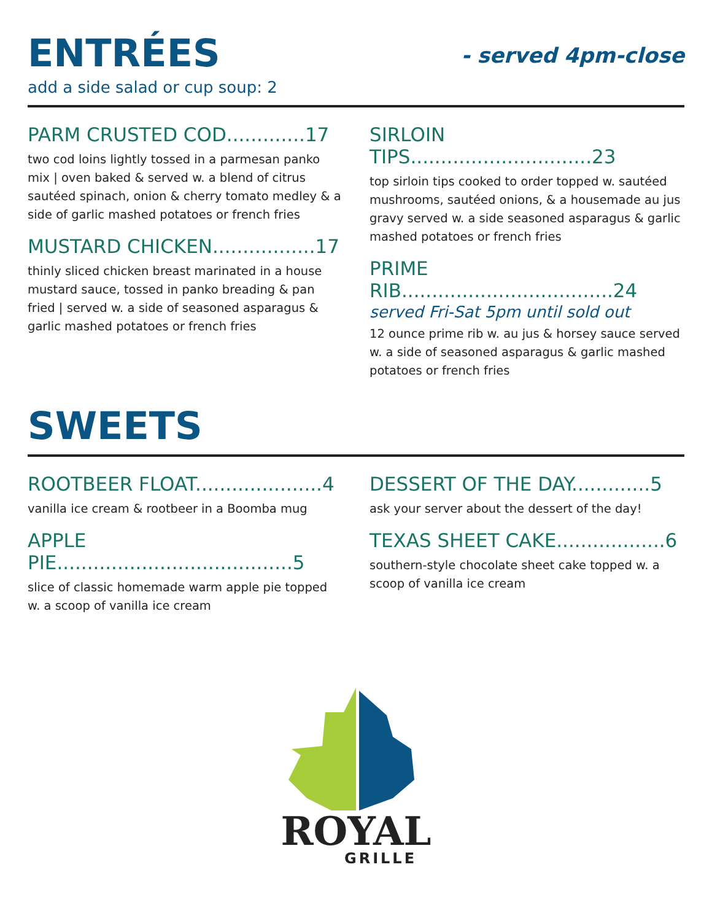ENTRÉES
- served 4pm-close
add a side salad or cup soup: 2
PARM CRUSTED COD.............17
two cod loins lightly tossed in a parmesan panko mix | oven baked & served w. a blend of citrus sautéed spinach, onion & cherry tomato medley & a side of garlic mashed potatoes or french fries
MUSTARD CHICKEN.................17
thinly sliced chicken breast marinated in a house mustard sauce, tossed in panko breading & pan fried | served w. a side of seasoned asparagus & garlic mashed potatoes or french fries
SIRLOIN TIPS..............................23
top sirloin tips cooked to order topped w. sautéed mushrooms, sautéed onions, & a housemade au jus gravy served w. a side seasoned asparagus & garlic mashed potatoes or french fries
PRIME RIB...................................24
served Fri-Sat 5pm until sold out
12 ounce prime rib w. au jus & horsey sauce served w. a side of seasoned asparagus & garlic mashed potatoes or french fries
SWEETS
ROOTBEER FLOAT.....................4
vanilla ice cream & rootbeer in a Boomba mug
APPLE PIE.......................................5
slice of classic homemade warm apple pie topped w. a scoop of vanilla ice cream
DESSERT OF THE DAY.............5
ask your server about the dessert of the day!
TEXAS SHEET CAKE..................6
southern-style chocolate sheet cake topped w. a scoop of vanilla ice cream
ROYAL
GRILLE